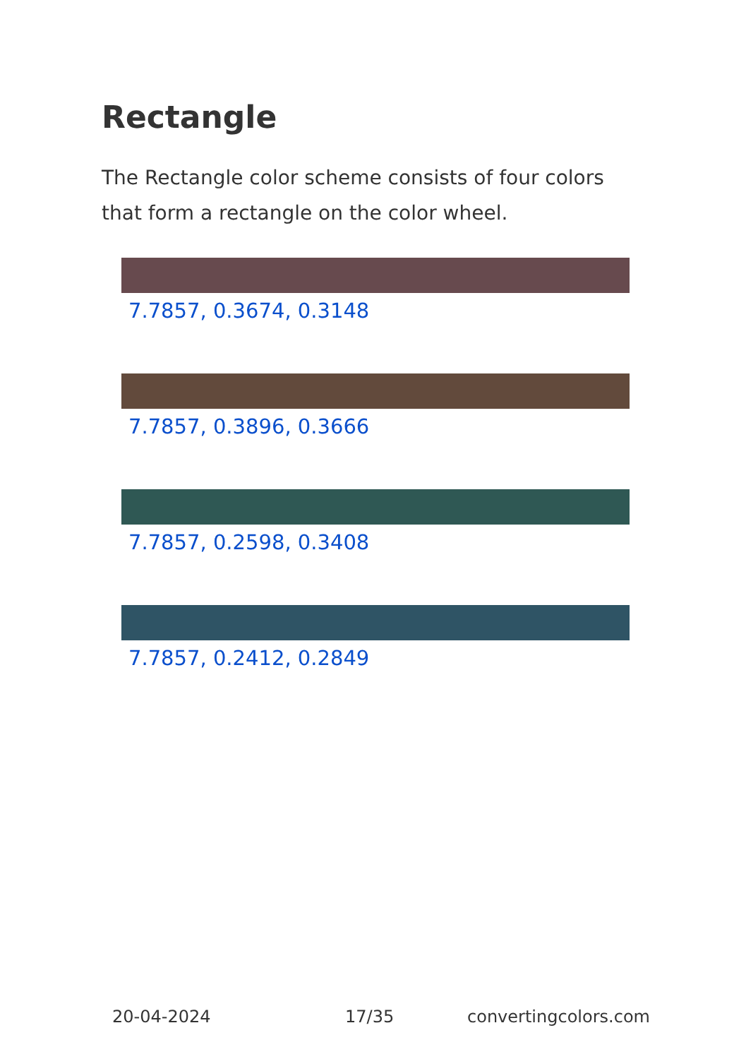Rectangle
The Rectangle color scheme consists of four colors that form a rectangle on the color wheel.
7.7857, 0.3674, 0.3148
7.7857, 0.3896, 0.3666
7.7857, 0.2598, 0.3408
7.7857, 0.2412, 0.2849
20-04-2024 17/35 convertingcolors.com